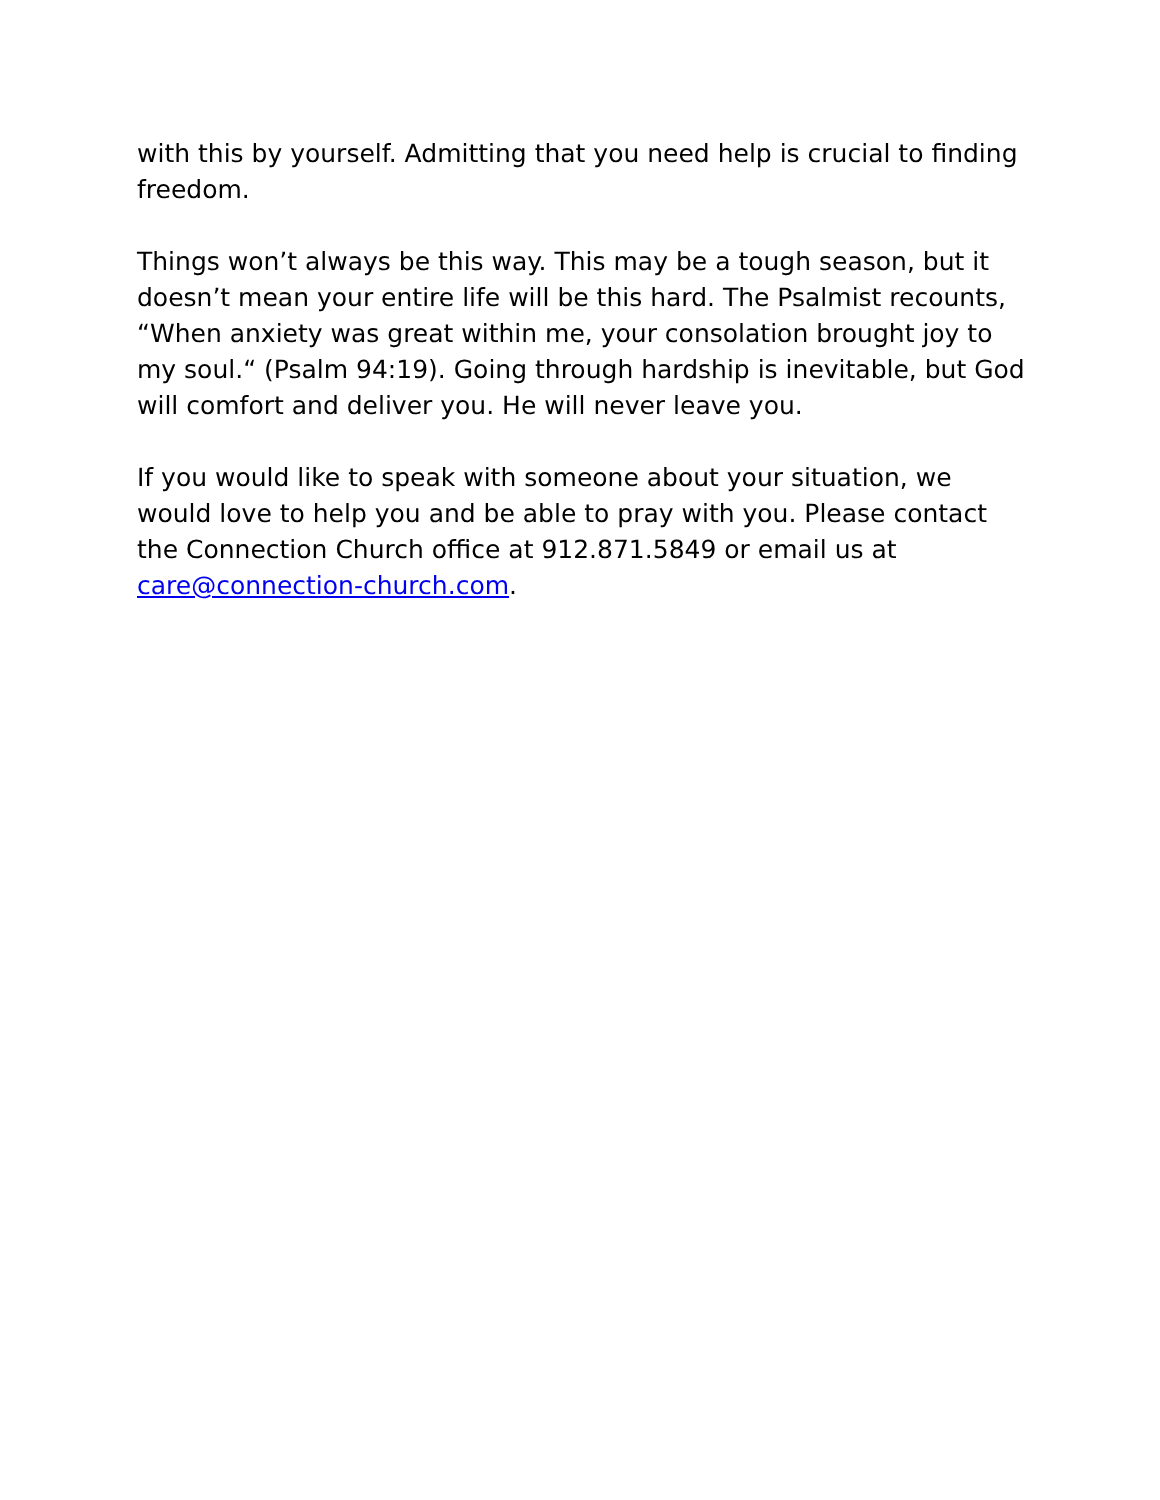with this by yourself. Admitting that you need help is crucial to finding freedom.
Things won’t always be this way. This may be a tough season, but it doesn’t mean your entire life will be this hard. The Psalmist recounts, “When anxiety was great within me, your consolation brought joy to my soul.“ (Psalm 94:19). Going through hardship is inevitable, but God will comfort and deliver you. He will never leave you.
If you would like to speak with someone about your situation, we would love to help you and be able to pray with you. Please contact the Connection Church office at 912.871.5849 or email us at care@connection-church.com.